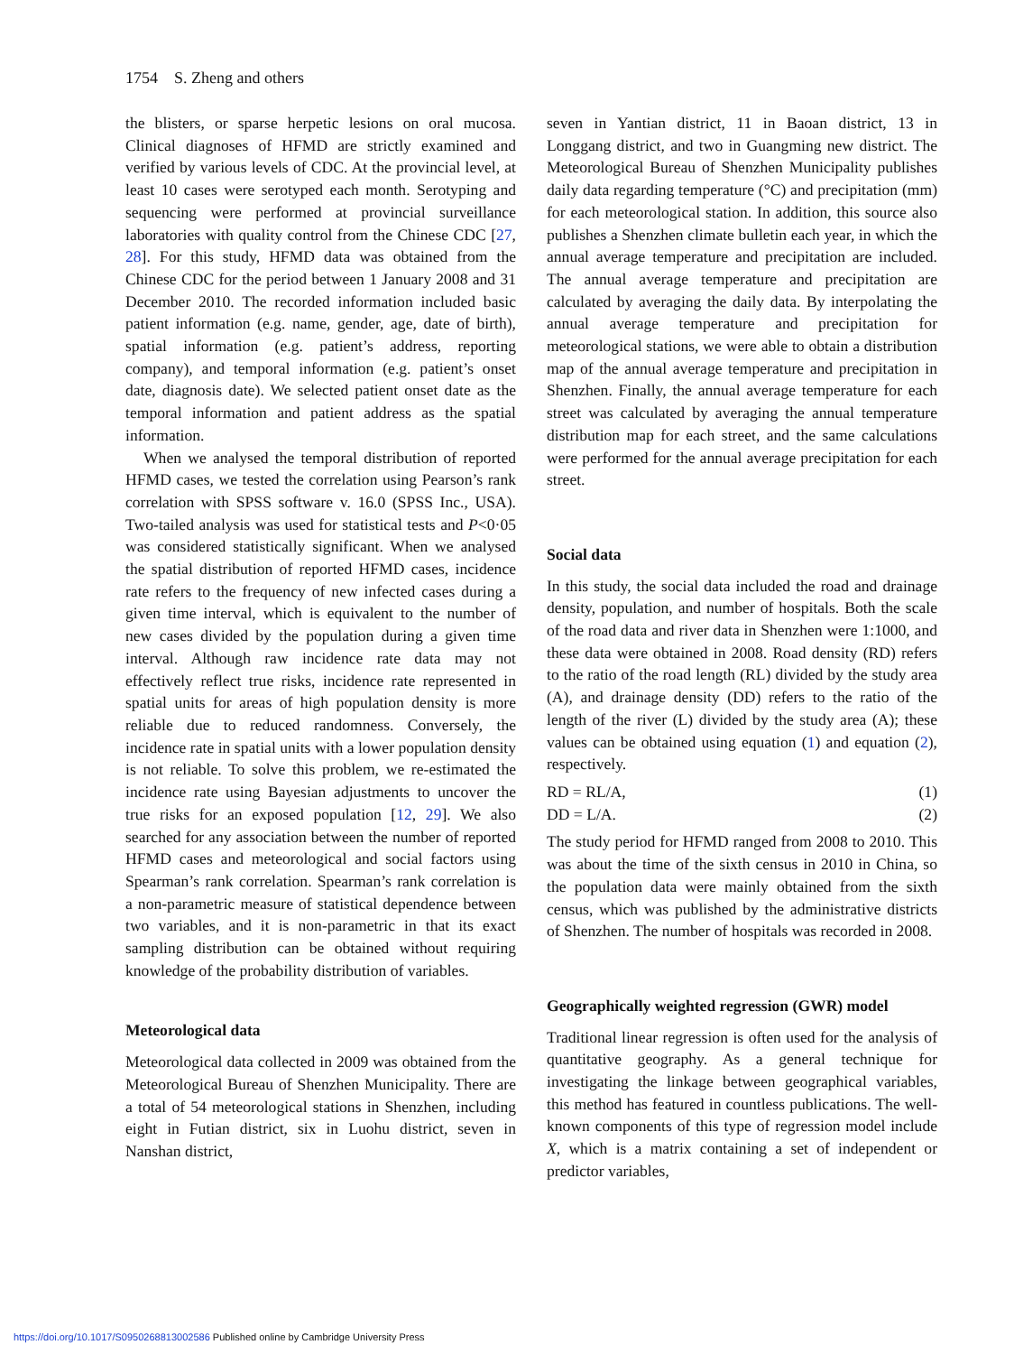1754 S. Zheng and others
the blisters, or sparse herpetic lesions on oral mucosa. Clinical diagnoses of HFMD are strictly examined and verified by various levels of CDC. At the provincial level, at least 10 cases were serotyped each month. Serotyping and sequencing were performed at provincial surveillance laboratories with quality control from the Chinese CDC [27, 28]. For this study, HFMD data was obtained from the Chinese CDC for the period between 1 January 2008 and 31 December 2010. The recorded information included basic patient information (e.g. name, gender, age, date of birth), spatial information (e.g. patient’s address, reporting company), and temporal information (e.g. patient’s onset date, diagnosis date). We selected patient onset date as the temporal information and patient address as the spatial information.
When we analysed the temporal distribution of reported HFMD cases, we tested the correlation using Pearson’s rank correlation with SPSS software v. 16.0 (SPSS Inc., USA). Two-tailed analysis was used for statistical tests and P<0·05 was considered statistically significant. When we analysed the spatial distribution of reported HFMD cases, incidence rate refers to the frequency of new infected cases during a given time interval, which is equivalent to the number of new cases divided by the population during a given time interval. Although raw incidence rate data may not effectively reflect true risks, incidence rate represented in spatial units for areas of high population density is more reliable due to reduced randomness. Conversely, the incidence rate in spatial units with a lower population density is not reliable. To solve this problem, we re-estimated the incidence rate using Bayesian adjustments to uncover the true risks for an exposed population [12, 29]. We also searched for any association between the number of reported HFMD cases and meteorological and social factors using Spearman’s rank correlation. Spearman’s rank correlation is a non-parametric measure of statistical dependence between two variables, and it is non-parametric in that its exact sampling distribution can be obtained without requiring knowledge of the probability distribution of variables.
Meteorological data
Meteorological data collected in 2009 was obtained from the Meteorological Bureau of Shenzhen Municipality. There are a total of 54 meteorological stations in Shenzhen, including eight in Futian district, six in Luohu district, seven in Nanshan district,
seven in Yantian district, 11 in Baoan district, 13 in Longgang district, and two in Guangming new district. The Meteorological Bureau of Shenzhen Municipality publishes daily data regarding temperature (°C) and precipitation (mm) for each meteorological station. In addition, this source also publishes a Shenzhen climate bulletin each year, in which the annual average temperature and precipitation are included. The annual average temperature and precipitation are calculated by averaging the daily data. By interpolating the annual average temperature and precipitation for meteorological stations, we were able to obtain a distribution map of the annual average temperature and precipitation in Shenzhen. Finally, the annual average temperature for each street was calculated by averaging the annual temperature distribution map for each street, and the same calculations were performed for the annual average precipitation for each street.
Social data
In this study, the social data included the road and drainage density, population, and number of hospitals. Both the scale of the road data and river data in Shenzhen were 1:1000, and these data were obtained in 2008. Road density (RD) refers to the ratio of the road length (RL) divided by the study area (A), and drainage density (DD) refers to the ratio of the length of the river (L) divided by the study area (A); these values can be obtained using equation (1) and equation (2), respectively.
RD = RL/A, (1)
DD = L/A. (2)
The study period for HFMD ranged from 2008 to 2010. This was about the time of the sixth census in 2010 in China, so the population data were mainly obtained from the sixth census, which was published by the administrative districts of Shenzhen. The number of hospitals was recorded in 2008.
Geographically weighted regression (GWR) model
Traditional linear regression is often used for the analysis of quantitative geography. As a general technique for investigating the linkage between geographical variables, this method has featured in countless publications. The well-known components of this type of regression model include X, which is a matrix containing a set of independent or predictor variables,
https://doi.org/10.1017/S0950268813002586 Published online by Cambridge University Press